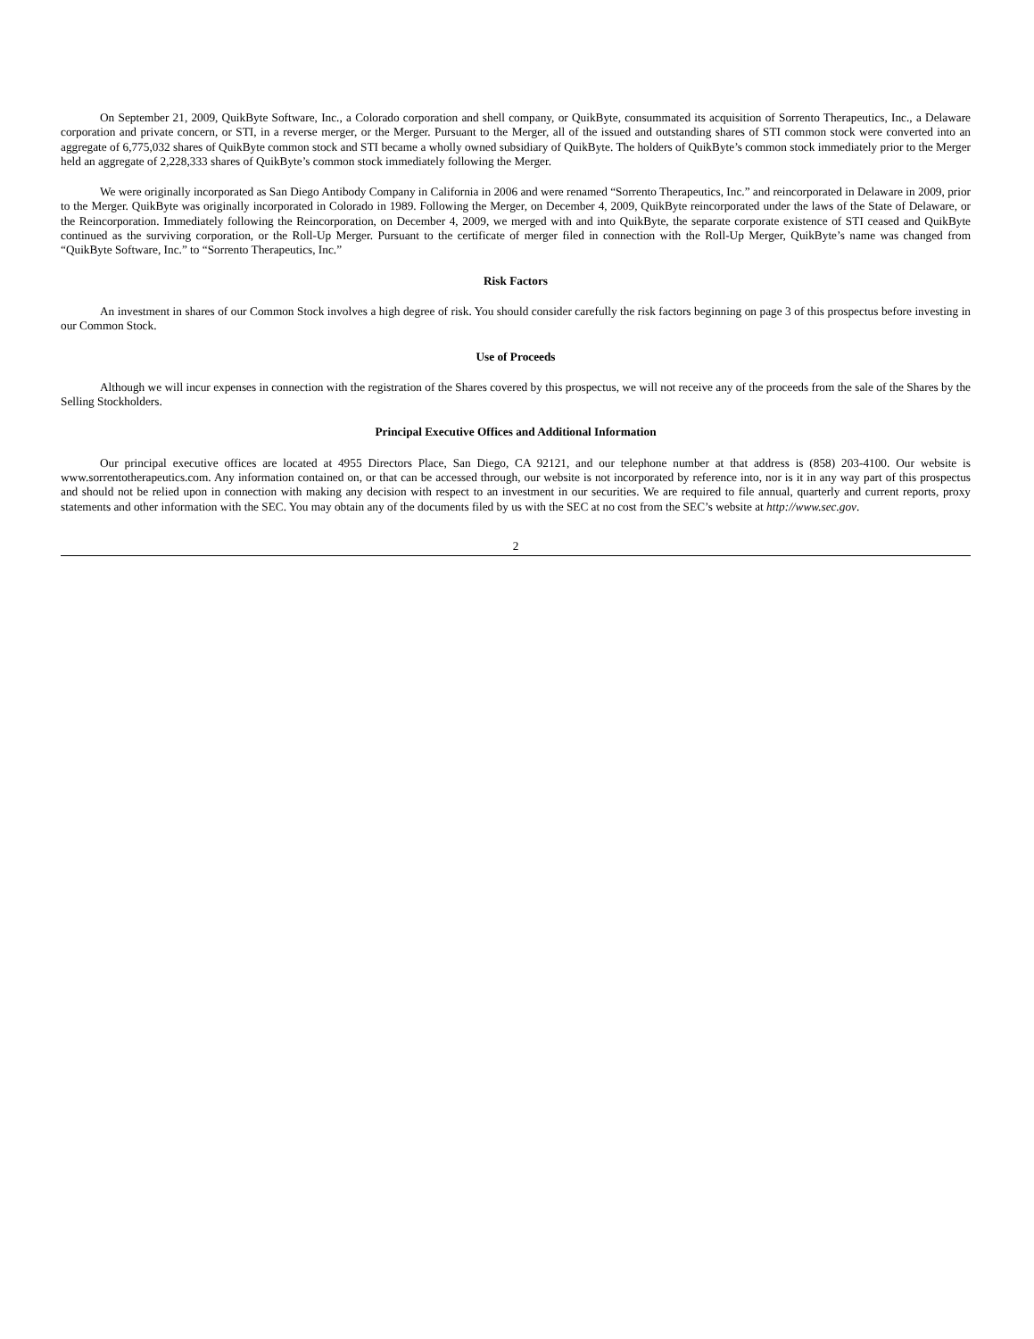On September 21, 2009, QuikByte Software, Inc., a Colorado corporation and shell company, or QuikByte, consummated its acquisition of Sorrento Therapeutics, Inc., a Delaware corporation and private concern, or STI, in a reverse merger, or the Merger. Pursuant to the Merger, all of the issued and outstanding shares of STI common stock were converted into an aggregate of 6,775,032 shares of QuikByte common stock and STI became a wholly owned subsidiary of QuikByte. The holders of QuikByte’s common stock immediately prior to the Merger held an aggregate of 2,228,333 shares of QuikByte’s common stock immediately following the Merger.
We were originally incorporated as San Diego Antibody Company in California in 2006 and were renamed “Sorrento Therapeutics, Inc.” and reincorporated in Delaware in 2009, prior to the Merger. QuikByte was originally incorporated in Colorado in 1989. Following the Merger, on December 4, 2009, QuikByte reincorporated under the laws of the State of Delaware, or the Reincorporation. Immediately following the Reincorporation, on December 4, 2009, we merged with and into QuikByte, the separate corporate existence of STI ceased and QuikByte continued as the surviving corporation, or the Roll-Up Merger. Pursuant to the certificate of merger filed in connection with the Roll-Up Merger, QuikByte’s name was changed from “QuikByte Software, Inc.” to “Sorrento Therapeutics, Inc.”
Risk Factors
An investment in shares of our Common Stock involves a high degree of risk. You should consider carefully the risk factors beginning on page 3 of this prospectus before investing in our Common Stock.
Use of Proceeds
Although we will incur expenses in connection with the registration of the Shares covered by this prospectus, we will not receive any of the proceeds from the sale of the Shares by the Selling Stockholders.
Principal Executive Offices and Additional Information
Our principal executive offices are located at 4955 Directors Place, San Diego, CA 92121, and our telephone number at that address is (858) 203-4100. Our website is www.sorrentotherapeutics.com. Any information contained on, or that can be accessed through, our website is not incorporated by reference into, nor is it in any way part of this prospectus and should not be relied upon in connection with making any decision with respect to an investment in our securities. We are required to file annual, quarterly and current reports, proxy statements and other information with the SEC. You may obtain any of the documents filed by us with the SEC at no cost from the SEC’s website at http://www.sec.gov.
2